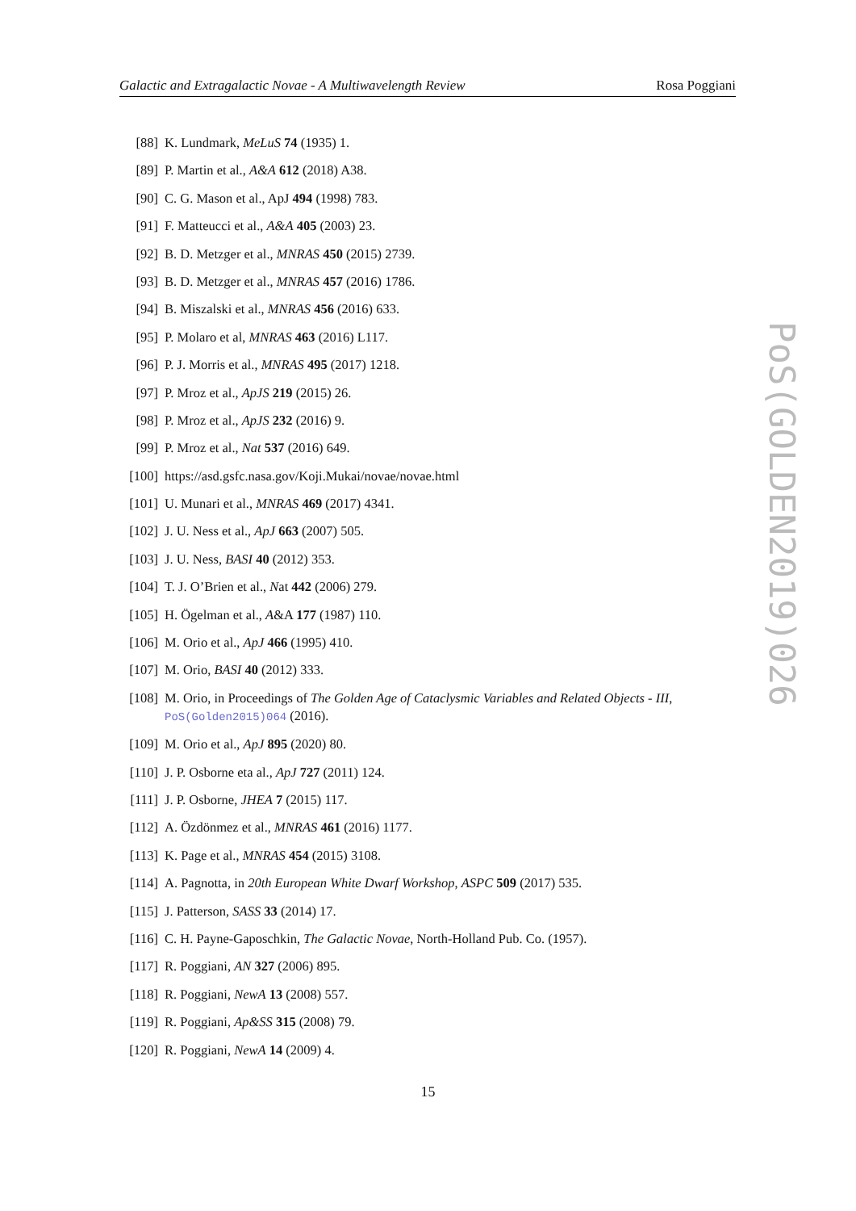Galactic and Extragalactic Novae - A Multiwavelength Review Rosa Poggiani
[88] K. Lundmark, MeLuS 74 (1935) 1.
[89] P. Martin et al., A&A 612 (2018) A38.
[90] C. G. Mason et al., ApJ 494 (1998) 783.
[91] F. Matteucci et al., A&A 405 (2003) 23.
[92] B. D. Metzger et al., MNRAS 450 (2015) 2739.
[93] B. D. Metzger et al., MNRAS 457 (2016) 1786.
[94] B. Miszalski et al., MNRAS 456 (2016) 633.
[95] P. Molaro et al, MNRAS 463 (2016) L117.
[96] P. J. Morris et al., MNRAS 495 (2017) 1218.
[97] P. Mroz et al., ApJS 219 (2015) 26.
[98] P. Mroz et al., ApJS 232 (2016) 9.
[99] P. Mroz et al., Nat 537 (2016) 649.
[100] https://asd.gsfc.nasa.gov/Koji.Mukai/novae/novae.html
[101] U. Munari et al., MNRAS 469 (2017) 4341.
[102] J. U. Ness et al., ApJ 663 (2007) 505.
[103] J. U. Ness, BASI 40 (2012) 353.
[104] T. J. O’Brien et al., Nat 442 (2006) 279.
[105] H. Ögelman et al., A&A 177 (1987) 110.
[106] M. Orio et al., ApJ 466 (1995) 410.
[107] M. Orio, BASI 40 (2012) 333.
[108] M. Orio, in Proceedings of The Golden Age of Cataclysmic Variables and Related Objects - III, PoS(Golden2015)064 (2016).
[109] M. Orio et al., ApJ 895 (2020) 80.
[110] J. P. Osborne eta al., ApJ 727 (2011) 124.
[111] J. P. Osborne, JHEA 7 (2015) 117.
[112] A. Özdönmez et al., MNRAS 461 (2016) 1177.
[113] K. Page et al., MNRAS 454 (2015) 3108.
[114] A. Pagnotta, in 20th European White Dwarf Workshop, ASPC 509 (2017) 535.
[115] J. Patterson, SASS 33 (2014) 17.
[116] C. H. Payne-Gaposchkin, The Galactic Novae, North-Holland Pub. Co. (1957).
[117] R. Poggiani, AN 327 (2006) 895.
[118] R. Poggiani, NewA 13 (2008) 557.
[119] R. Poggiani, Ap&SS 315 (2008) 79.
[120] R. Poggiani, NewA 14 (2009) 4.
15
PoS(GOLDEN2019)026